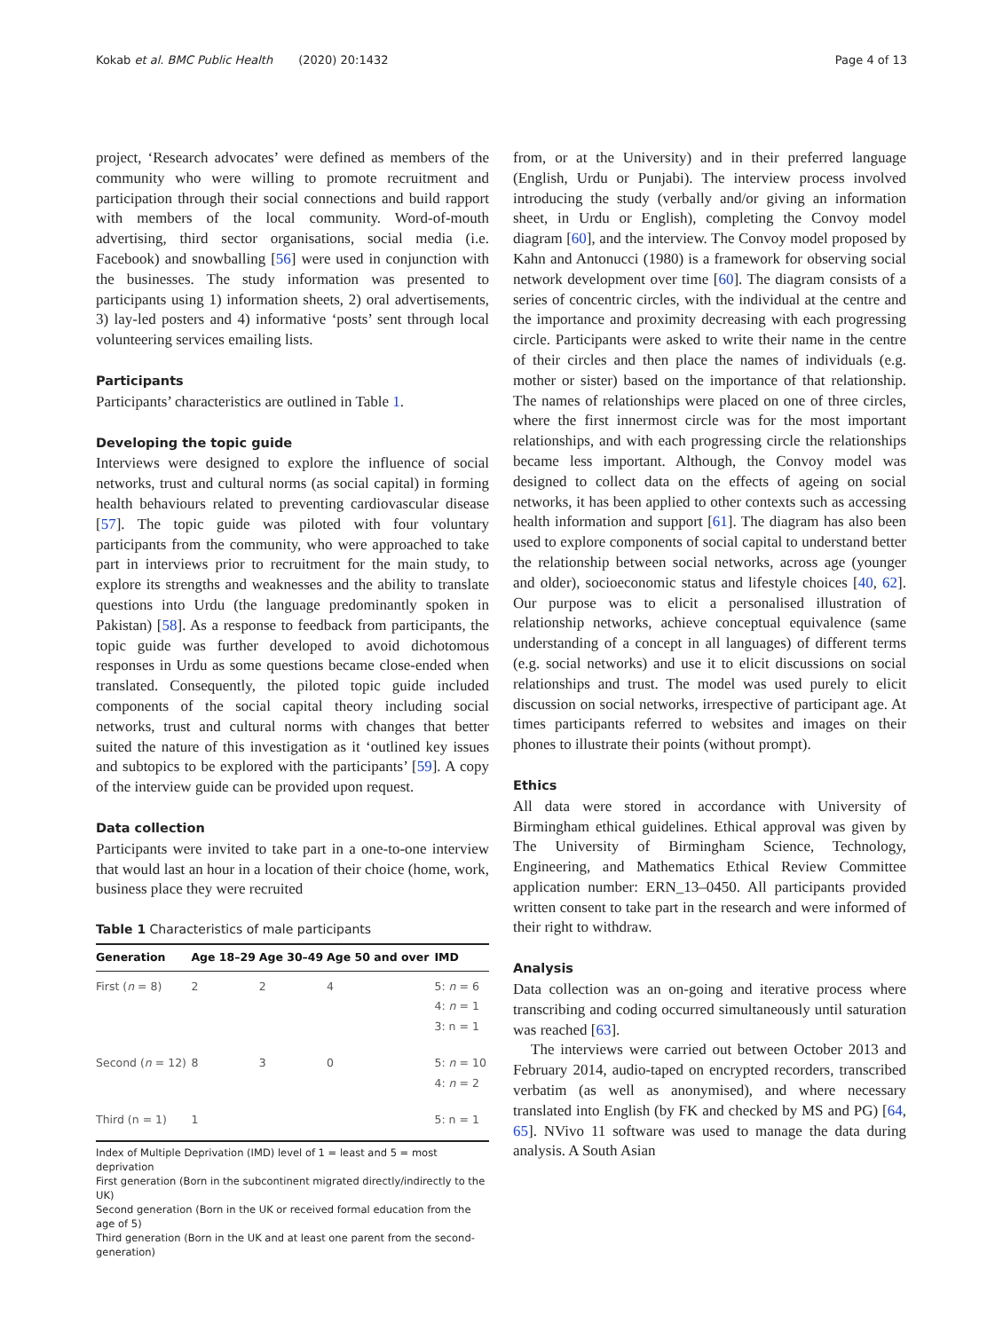Kokab et al. BMC Public Health (2020) 20:1432 Page 4 of 13
project, ‘Research advocates’ were defined as members of the community who were willing to promote recruitment and participation through their social connections and build rapport with members of the local community. Word-of-mouth advertising, third sector organisations, social media (i.e. Facebook) and snowballing [56] were used in conjunction with the businesses. The study information was presented to participants using 1) information sheets, 2) oral advertisements, 3) lay-led posters and 4) informative ‘posts’ sent through local volunteering services emailing lists.
Participants
Participants’ characteristics are outlined in Table 1.
Developing the topic guide
Interviews were designed to explore the influence of social networks, trust and cultural norms (as social capital) in forming health behaviours related to preventing cardiovascular disease [57]. The topic guide was piloted with four voluntary participants from the community, who were approached to take part in interviews prior to recruitment for the main study, to explore its strengths and weaknesses and the ability to translate questions into Urdu (the language predominantly spoken in Pakistan) [58]. As a response to feedback from participants, the topic guide was further developed to avoid dichotomous responses in Urdu as some questions became close-ended when translated. Consequently, the piloted topic guide included components of the social capital theory including social networks, trust and cultural norms with changes that better suited the nature of this investigation as it ‘outlined key issues and subtopics to be explored with the participants’ [59]. A copy of the interview guide can be provided upon request.
Data collection
Participants were invited to take part in a one-to-one interview that would last an hour in a location of their choice (home, work, business place they were recruited
Table 1 Characteristics of male participants
| Generation | Age 18–29 | Age 30–49 | Age 50 and over | IMD |
| --- | --- | --- | --- | --- |
| First ( n = 8) | 2 | 2 | 4 | 5: n = 6 4: n = 1 3: n = 1 |
| Second ( n = 12) | 8 | 3 | 0 | 5: n = 10 4: n = 2 |
| Third (n = 1) | 1 | | | 5: n = 1 |
Index of Multiple Deprivation (IMD) level of 1 = least and 5 = most deprivation
First generation (Born in the subcontinent migrated directly/indirectly to the UK)
Second generation (Born in the UK or received formal education from the age of 5)
Third generation (Born in the UK and at least one parent from the second-generation)
from, or at the University) and in their preferred language (English, Urdu or Punjabi). The interview process involved introducing the study (verbally and/or giving an information sheet, in Urdu or English), completing the Convoy model diagram [60], and the interview. The Convoy model proposed by Kahn and Antonucci (1980) is a framework for observing social network development over time [60]. The diagram consists of a series of concentric circles, with the individual at the centre and the importance and proximity decreasing with each progressing circle. Participants were asked to write their name in the centre of their circles and then place the names of individuals (e.g. mother or sister) based on the importance of that relationship. The names of relationships were placed on one of three circles, where the first innermost circle was for the most important relationships, and with each progressing circle the relationships became less important. Although, the Convoy model was designed to collect data on the effects of ageing on social networks, it has been applied to other contexts such as accessing health information and support [61]. The diagram has also been used to explore components of social capital to understand better the relationship between social networks, across age (younger and older), socioeconomic status and lifestyle choices [40, 62]. Our purpose was to elicit a personalised illustration of relationship networks, achieve conceptual equivalence (same understanding of a concept in all languages) of different terms (e.g. social networks) and use it to elicit discussions on social relationships and trust. The model was used purely to elicit discussion on social networks, irrespective of participant age. At times participants referred to websites and images on their phones to illustrate their points (without prompt).
Ethics
All data were stored in accordance with University of Birmingham ethical guidelines. Ethical approval was given by The University of Birmingham Science, Technology, Engineering, and Mathematics Ethical Review Committee application number: ERN_13–0450. All participants provided written consent to take part in the research and were informed of their right to withdraw.
Analysis
Data collection was an on-going and iterative process where transcribing and coding occurred simultaneously until saturation was reached [63].
The interviews were carried out between October 2013 and February 2014, audio-taped on encrypted recorders, transcribed verbatim (as well as anonymised), and where necessary translated into English (by FK and checked by MS and PG) [64, 65]. NVivo 11 software was used to manage the data during analysis. A South Asian